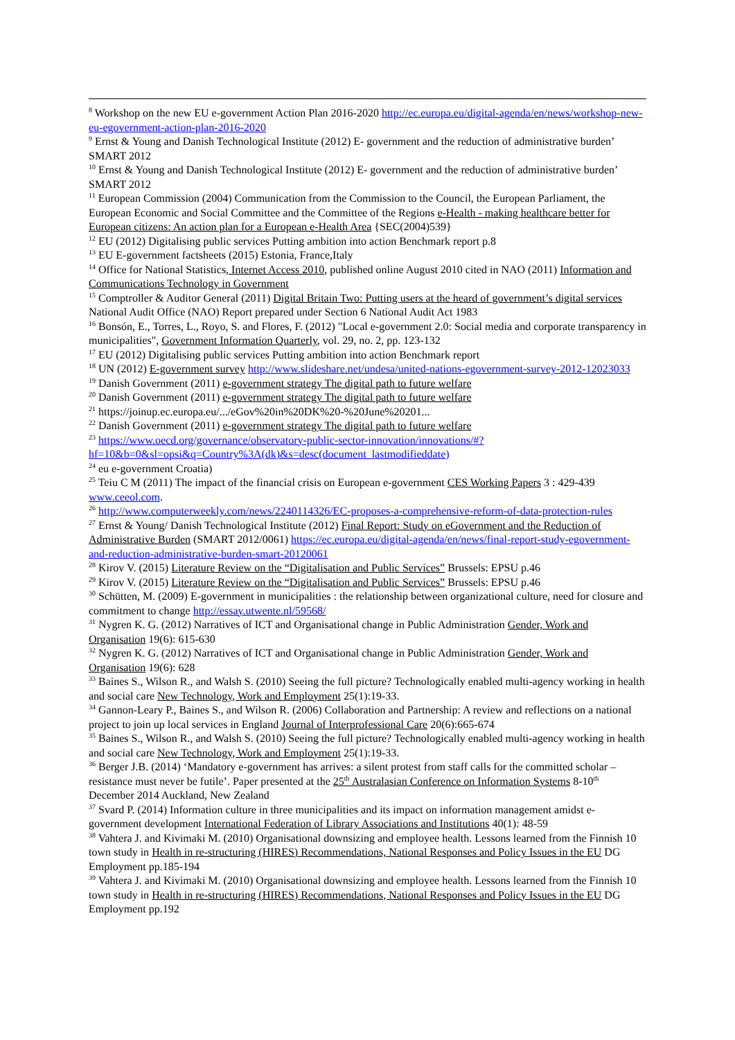<sup>8</sup> Workshop on the new EU e-government Action Plan 2016-2020 http://ec.europa.eu/digital-agenda/en/news/workshop-new-eu-egovernment-action-plan-2016-2020
<sup>9</sup> Ernst & Young and Danish Technological Institute (2012) E- government and the reduction of administrative burden’ SMART 2012
<sup>10</sup> Ernst & Young and Danish Technological Institute (2012) E- government and the reduction of administrative burden’ SMART 2012
<sup>11</sup> European Commission (2004) Communication from the Commission to the Council, the European Parliament, the European Economic and Social Committee and the Committee of the Regions e-Health - making healthcare better for European citizens: An action plan for a European e-Health Area {SEC(2004)539}
<sup>12</sup> EU (2012) Digitalising public services Putting ambition into action Benchmark report p.8
<sup>13</sup> EU E-government factsheets (2015) Estonia, France,Italy
<sup>14</sup> Office for National Statistics, Internet Access 2010, published online August 2010 cited in NAO (2011) Information and Communications Technology in Government
<sup>15</sup> Comptroller & Auditor General (2011) Digital Britain Two: Putting users at the heard of government’s digital services National Audit Office (NAO) Report prepared under Section 6 National Audit Act 1983
<sup>16</sup> Bonsón, E., Torres, L., Royo, S. and Flores, F. (2012) "Local e-government 2.0: Social media and corporate transparency in municipalities", Government Information Quarterly, vol. 29, no. 2, pp. 123-132
<sup>17</sup> EU (2012) Digitalising public services Putting ambition into action Benchmark report
<sup>18</sup> UN (2012) E-government survey http://www.slideshare.net/undesa/united-nations-egovernment-survey-2012-12023033
<sup>19</sup> Danish Government (2011) e-government strategy The digital path to future welfare
<sup>20</sup> Danish Government (2011) e-government strategy The digital path to future welfare
<sup>21</sup> https://joinup.ec.europa.eu/.../eGov%20in%20DK%20-%20June%20201...
<sup>22</sup> Danish Government (2011) e-government strategy The digital path to future welfare
<sup>23</sup> https://www.oecd.org/governance/observatory-public-sector-innovation/innovations/#?hf=10&b=0&sl=opsi&q=Country%3A(dk)&s=desc(document_lastmodifieddate)
<sup>24</sup> eu e-government Croatia)
<sup>25</sup> Teiu C M (2011) The impact of the financial crisis on European e-government CES Working Papers 3 : 429-439 www.ceeol.com.
<sup>26</sup> http://www.computerweekly.com/news/2240114326/EC-proposes-a-comprehensive-reform-of-data-protection-rules
<sup>27</sup> Ernst & Young/ Danish Technological Institute (2012) Final Report: Study on eGovernment and the Reduction of Administrative Burden (SMART 2012/0061) https://ec.europa.eu/digital-agenda/en/news/final-report-study-egovernment-and-reduction-administrative-burden-smart-20120061
<sup>28</sup> Kirov V. (2015) Literature Review on the “Digitalisation and Public Services” Brussels: EPSU p.46
<sup>29</sup> Kirov V. (2015) Literature Review on the “Digitalisation and Public Services” Brussels: EPSU p.46
<sup>30</sup> Schütten, M. (2009) E-government in municipalities : the relationship between organizational culture, need for closure and commitment to change http://essay.utwente.nl/59568/
<sup>31</sup> Nygren K. G. (2012) Narratives of ICT and Organisational change in Public Administration Gender, Work and Organisation 19(6): 615-630
<sup>32</sup> Nygren K. G. (2012) Narratives of ICT and Organisational change in Public Administration Gender, Work and Organisation 19(6): 628
<sup>33</sup> Baines S., Wilson R., and Walsh S. (2010) Seeing the full picture? Technologically enabled multi-agency working in health and social care New Technology, Work and Employment 25(1):19-33.
<sup>34</sup> Gannon-Leary P., Baines S., and Wilson R. (2006) Collaboration and Partnership: A review and reflections on a national project to join up local services in England Journal of Interprofessional Care 20(6):665-674
<sup>35</sup> Baines S., Wilson R., and Walsh S. (2010) Seeing the full picture? Technologically enabled multi-agency working in health and social care New Technology, Work and Employment 25(1):19-33.
<sup>36</sup> Berger J.B. (2014) ‘Mandatory e-government has arrives: a silent protest from staff calls for the committed scholar – resistance must never be futile’. Paper presented at the 25<sup>th</sup> Australasian Conference on Information Systems 8-10<sup>th</sup> December 2014 Auckland, New Zealand
<sup>37</sup> Svard P. (2014) Information culture in three municipalities and its impact on information management amidst e-government development International Federation of Library Associations and Institutions 40(1): 48-59
<sup>38</sup> Vahtera J. and Kivimaki M. (2010) Organisational downsizing and employee health. Lessons learned from the Finnish 10 town study in Health in re-structuring (HIRES) Recommendations, National Responses and Policy Issues in the EU DG Employment pp.185-194
<sup>39</sup> Vahtera J. and Kivimaki M. (2010) Organisational downsizing and employee health. Lessons learned from the Finnish 10 town study in Health in re-structuring (HIRES) Recommendations, National Responses and Policy Issues in the EU DG Employment pp.192